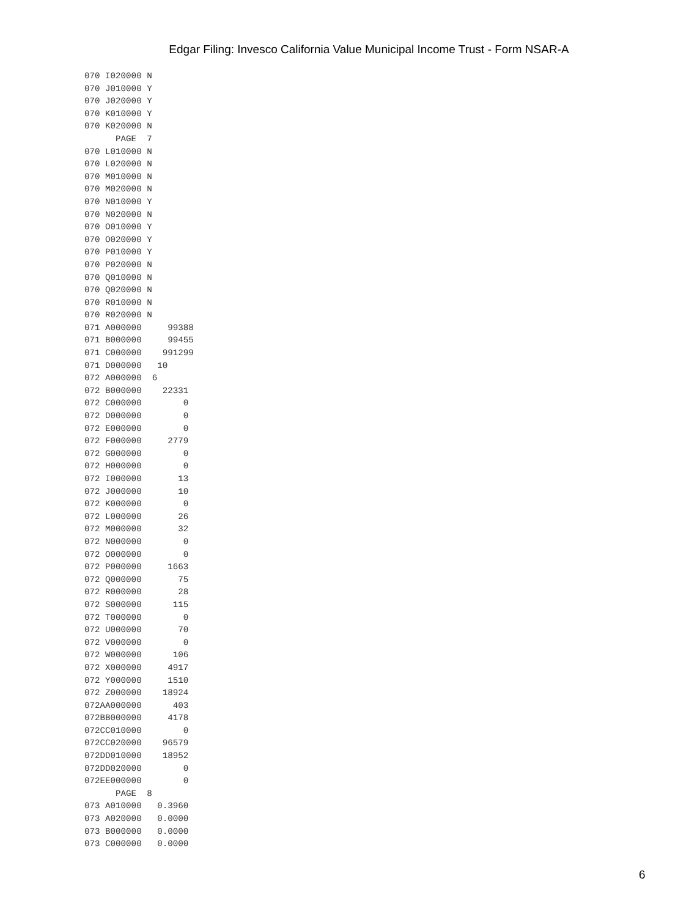Edgar Filing: Invesco California Value Municipal Income Trust - Form NSAR-A
070 I020000 N
070 J010000 Y
070 J020000 Y
070 K010000 Y
070 K020000 N
      PAGE  7
070 L010000 N
070 L020000 N
070 M010000 N
070 M020000 N
070 N010000 Y
070 N020000 N
070 O010000 Y
070 O020000 Y
070 P010000 Y
070 P020000 N
070 Q010000 N
070 Q020000 N
070 R010000 N
070 R020000 N
071 A000000     99388
071 B000000     99455
071 C000000    991299
071 D000000   10
072 A000000  6
072 B000000    22331
072 C000000        0
072 D000000        0
072 E000000        0
072 F000000     2779
072 G000000        0
072 H000000        0
072 I000000       13
072 J000000       10
072 K000000        0
072 L000000       26
072 M000000       32
072 N000000        0
072 O000000        0
072 P000000     1663
072 Q000000       75
072 R000000       28
072 S000000      115
072 T000000        0
072 U000000       70
072 V000000        0
072 W000000      106
072 X000000     4917
072 Y000000     1510
072 Z000000    18924
072AA000000      403
072BB000000     4178
072CC010000        0
072CC020000    96579
072DD010000    18952
072DD020000        0
072EE000000        0
      PAGE  8
073 A010000   0.3960
073 A020000   0.0000
073 B000000   0.0000
073 C000000   0.0000
6